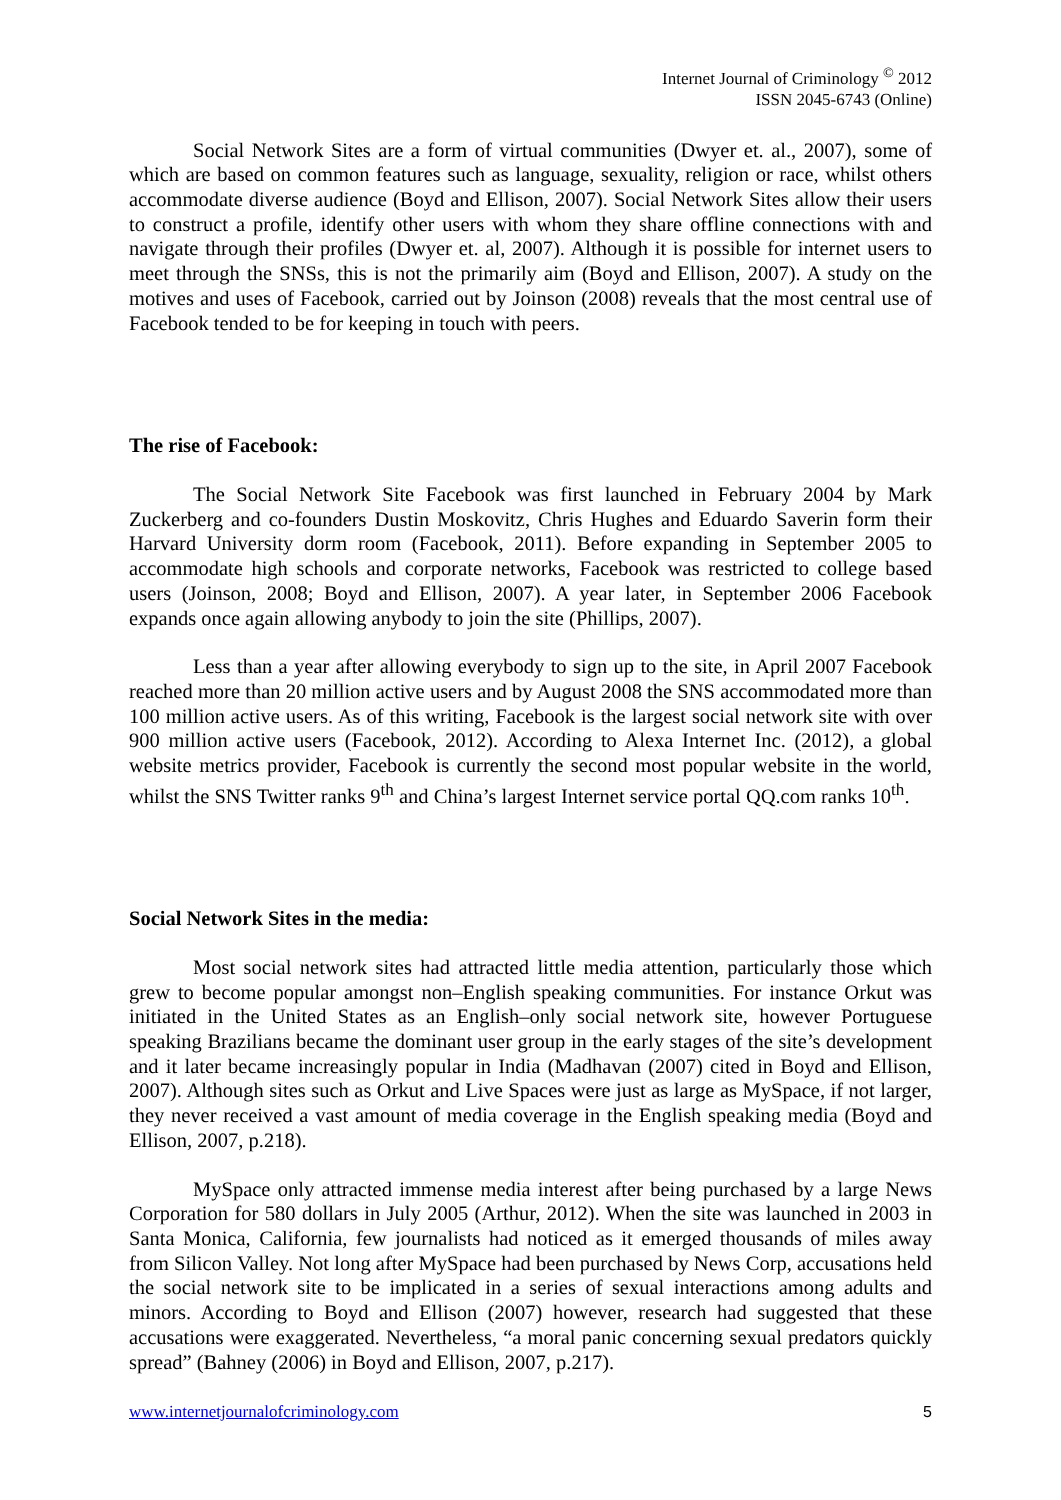Internet Journal of Criminology <sup>©</sup> 2012
ISSN 2045-6743 (Online)
Social Network Sites are a form of virtual communities (Dwyer et. al., 2007), some of which are based on common features such as language, sexuality, religion or race, whilst others accommodate diverse audience (Boyd and Ellison, 2007). Social Network Sites allow their users to construct a profile, identify other users with whom they share offline connections with and navigate through their profiles (Dwyer et. al, 2007). Although it is possible for internet users to meet through the SNSs, this is not the primarily aim (Boyd and Ellison, 2007). A study on the motives and uses of Facebook, carried out by Joinson (2008) reveals that the most central use of Facebook tended to be for keeping in touch with peers.
The rise of Facebook:
The Social Network Site Facebook was first launched in February 2004 by Mark Zuckerberg and co-founders Dustin Moskovitz, Chris Hughes and Eduardo Saverin form their Harvard University dorm room (Facebook, 2011). Before expanding in September 2005 to accommodate high schools and corporate networks, Facebook was restricted to college based users (Joinson, 2008; Boyd and Ellison, 2007). A year later, in September 2006 Facebook expands once again allowing anybody to join the site (Phillips, 2007).
Less than a year after allowing everybody to sign up to the site, in April 2007 Facebook reached more than 20 million active users and by August 2008 the SNS accommodated more than 100 million active users. As of this writing, Facebook is the largest social network site with over 900 million active users (Facebook, 2012). According to Alexa Internet Inc. (2012), a global website metrics provider, Facebook is currently the second most popular website in the world, whilst the SNS Twitter ranks 9<sup>th</sup> and China’s largest Internet service portal QQ.com ranks 10<sup>th</sup>.
Social Network Sites in the media:
Most social network sites had attracted little media attention, particularly those which grew to become popular amongst non–English speaking communities. For instance Orkut was initiated in the United States as an English–only social network site, however Portuguese speaking Brazilians became the dominant user group in the early stages of the site’s development and it later became increasingly popular in India (Madhavan (2007) cited in Boyd and Ellison, 2007). Although sites such as Orkut and Live Spaces were just as large as MySpace, if not larger, they never received a vast amount of media coverage in the English speaking media (Boyd and Ellison, 2007, p.218).
MySpace only attracted immense media interest after being purchased by a large News Corporation for 580 dollars in July 2005 (Arthur, 2012). When the site was launched in 2003 in Santa Monica, California, few journalists had noticed as it emerged thousands of miles away from Silicon Valley. Not long after MySpace had been purchased by News Corp, accusations held the social network site to be implicated in a series of sexual interactions among adults and minors. According to Boyd and Ellison (2007) however, research had suggested that these accusations were exaggerated. Nevertheless, “a moral panic concerning sexual predators quickly spread” (Bahney (2006) in Boyd and Ellison, 2007, p.217).
www.internetjournalofcriminology.com 5